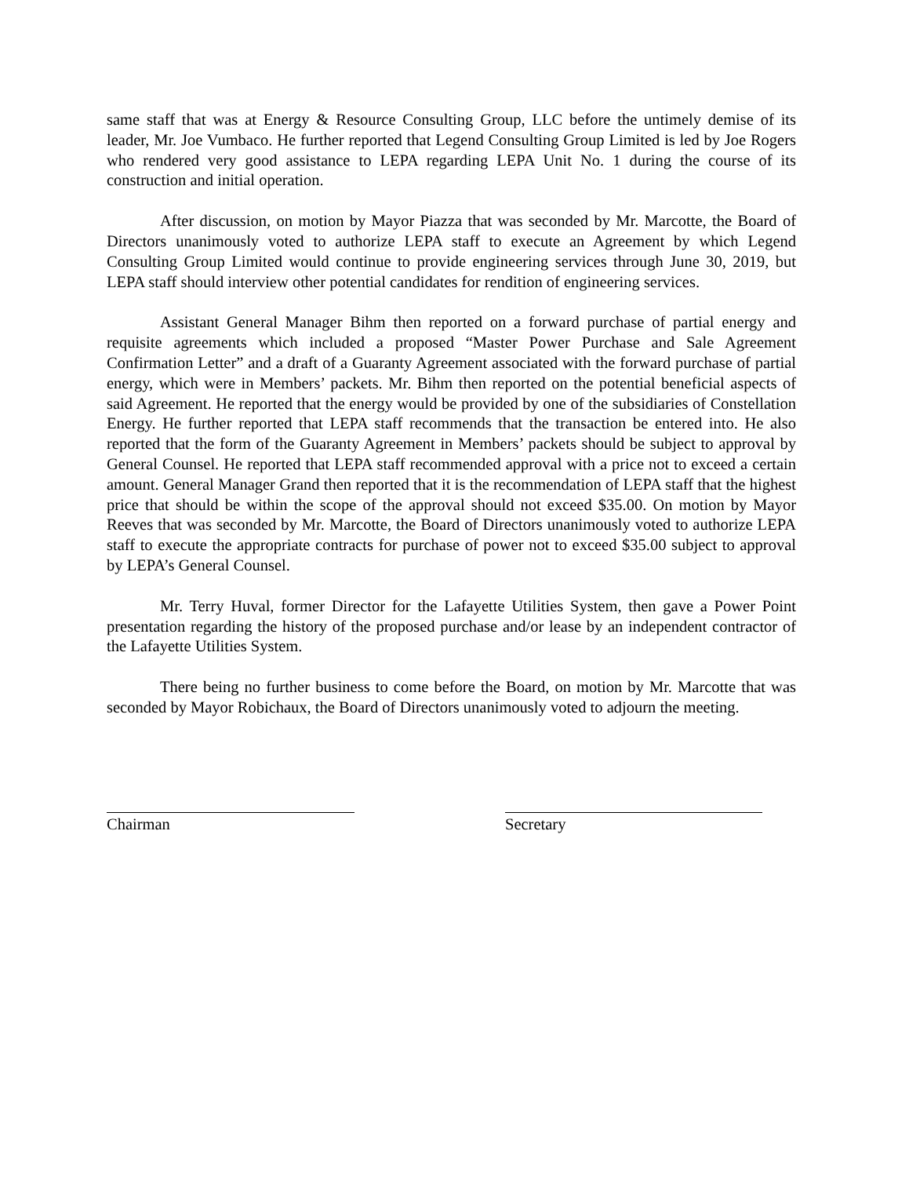same staff that was at Energy & Resource Consulting Group, LLC before the untimely demise of its leader, Mr. Joe Vumbaco. He further reported that Legend Consulting Group Limited is led by Joe Rogers who rendered very good assistance to LEPA regarding LEPA Unit No. 1 during the course of its construction and initial operation.
After discussion, on motion by Mayor Piazza that was seconded by Mr. Marcotte, the Board of Directors unanimously voted to authorize LEPA staff to execute an Agreement by which Legend Consulting Group Limited would continue to provide engineering services through June 30, 2019, but LEPA staff should interview other potential candidates for rendition of engineering services.
Assistant General Manager Bihm then reported on a forward purchase of partial energy and requisite agreements which included a proposed “Master Power Purchase and Sale Agreement Confirmation Letter” and a draft of a Guaranty Agreement associated with the forward purchase of partial energy, which were in Members’ packets. Mr. Bihm then reported on the potential beneficial aspects of said Agreement. He reported that the energy would be provided by one of the subsidiaries of Constellation Energy. He further reported that LEPA staff recommends that the transaction be entered into. He also reported that the form of the Guaranty Agreement in Members’ packets should be subject to approval by General Counsel. He reported that LEPA staff recommended approval with a price not to exceed a certain amount. General Manager Grand then reported that it is the recommendation of LEPA staff that the highest price that should be within the scope of the approval should not exceed $35.00. On motion by Mayor Reeves that was seconded by Mr. Marcotte, the Board of Directors unanimously voted to authorize LEPA staff to execute the appropriate contracts for purchase of power not to exceed $35.00 subject to approval by LEPA’s General Counsel.
Mr. Terry Huval, former Director for the Lafayette Utilities System, then gave a Power Point presentation regarding the history of the proposed purchase and/or lease by an independent contractor of the Lafayette Utilities System.
There being no further business to come before the Board, on motion by Mr. Marcotte that was seconded by Mayor Robichaux, the Board of Directors unanimously voted to adjourn the meeting.
Chairman Secretary